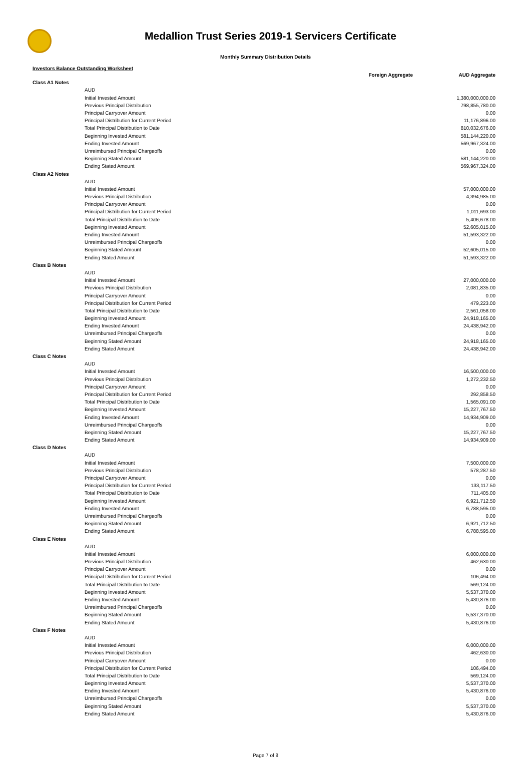Medallion Trust Series 2019-1 Servicers Certificate
Monthly Summary Distribution Details
Investors Balance Outstanding Worksheet
| | | Foreign Aggregate | AUD Aggregate |
| --- | --- | --- | --- |
| Class A1 Notes | | | |
| | AUD | | |
| | Initial Invested Amount | | 1,380,000,000.00 |
| | Previous Principal Distribution | | 798,855,780.00 |
| | Principal Carryover Amount | | 0.00 |
| | Principal Distribution for Current Period | | 11,176,896.00 |
| | Total Principal Distribution to Date | | 810,032,676.00 |
| | Beginning Invested Amount | | 581,144,220.00 |
| | Ending Invested Amount | | 569,967,324.00 |
| | Unreimbursed Principal Chargeoffs | | 0.00 |
| | Beginning Stated Amount | | 581,144,220.00 |
| | Ending Stated Amount | | 569,967,324.00 |
| Class A2 Notes | | | |
| | AUD | | |
| | Initial Invested Amount | | 57,000,000.00 |
| | Previous Principal Distribution | | 4,394,985.00 |
| | Principal Carryover Amount | | 0.00 |
| | Principal Distribution for Current Period | | 1,011,693.00 |
| | Total Principal Distribution to Date | | 5,406,678.00 |
| | Beginning Invested Amount | | 52,605,015.00 |
| | Ending Invested Amount | | 51,593,322.00 |
| | Unreimbursed Principal Chargeoffs | | 0.00 |
| | Beginning Stated Amount | | 52,605,015.00 |
| | Ending Stated Amount | | 51,593,322.00 |
| Class B Notes | | | |
| | AUD | | |
| | Initial Invested Amount | | 27,000,000.00 |
| | Previous Principal Distribution | | 2,081,835.00 |
| | Principal Carryover Amount | | 0.00 |
| | Principal Distribution for Current Period | | 479,223.00 |
| | Total Principal Distribution to Date | | 2,561,058.00 |
| | Beginning Invested Amount | | 24,918,165.00 |
| | Ending Invested Amount | | 24,438,942.00 |
| | Unreimbursed Principal Chargeoffs | | 0.00 |
| | Beginning Stated Amount | | 24,918,165.00 |
| | Ending Stated Amount | | 24,438,942.00 |
| Class C Notes | | | |
| | AUD | | |
| | Initial Invested Amount | | 16,500,000.00 |
| | Previous Principal Distribution | | 1,272,232.50 |
| | Principal Carryover Amount | | 0.00 |
| | Principal Distribution for Current Period | | 292,858.50 |
| | Total Principal Distribution to Date | | 1,565,091.00 |
| | Beginning Invested Amount | | 15,227,767.50 |
| | Ending Invested Amount | | 14,934,909.00 |
| | Unreimbursed Principal Chargeoffs | | 0.00 |
| | Beginning Stated Amount | | 15,227,767.50 |
| | Ending Stated Amount | | 14,934,909.00 |
| Class D Notes | | | |
| | AUD | | |
| | Initial Invested Amount | | 7,500,000.00 |
| | Previous Principal Distribution | | 578,287.50 |
| | Principal Carryover Amount | | 0.00 |
| | Principal Distribution for Current Period | | 133,117.50 |
| | Total Principal Distribution to Date | | 711,405.00 |
| | Beginning Invested Amount | | 6,921,712.50 |
| | Ending Invested Amount | | 6,788,595.00 |
| | Unreimbursed Principal Chargeoffs | | 0.00 |
| | Beginning Stated Amount | | 6,921,712.50 |
| | Ending Stated Amount | | 6,788,595.00 |
| Class E Notes | | | |
| | AUD | | |
| | Initial Invested Amount | | 6,000,000.00 |
| | Previous Principal Distribution | | 462,630.00 |
| | Principal Carryover Amount | | 0.00 |
| | Principal Distribution for Current Period | | 106,494.00 |
| | Total Principal Distribution to Date | | 569,124.00 |
| | Beginning Invested Amount | | 5,537,370.00 |
| | Ending Invested Amount | | 5,430,876.00 |
| | Unreimbursed Principal Chargeoffs | | 0.00 |
| | Beginning Stated Amount | | 5,537,370.00 |
| | Ending Stated Amount | | 5,430,876.00 |
| Class F Notes | | | |
| | AUD | | |
| | Initial Invested Amount | | 6,000,000.00 |
| | Previous Principal Distribution | | 462,630.00 |
| | Principal Carryover Amount | | 0.00 |
| | Principal Distribution for Current Period | | 106,494.00 |
| | Total Principal Distribution to Date | | 569,124.00 |
| | Beginning Invested Amount | | 5,537,370.00 |
| | Ending Invested Amount | | 5,430,876.00 |
| | Unreimbursed Principal Chargeoffs | | 0.00 |
| | Beginning Stated Amount | | 5,537,370.00 |
| | Ending Stated Amount | | 5,430,876.00 |
Page 7 of 8